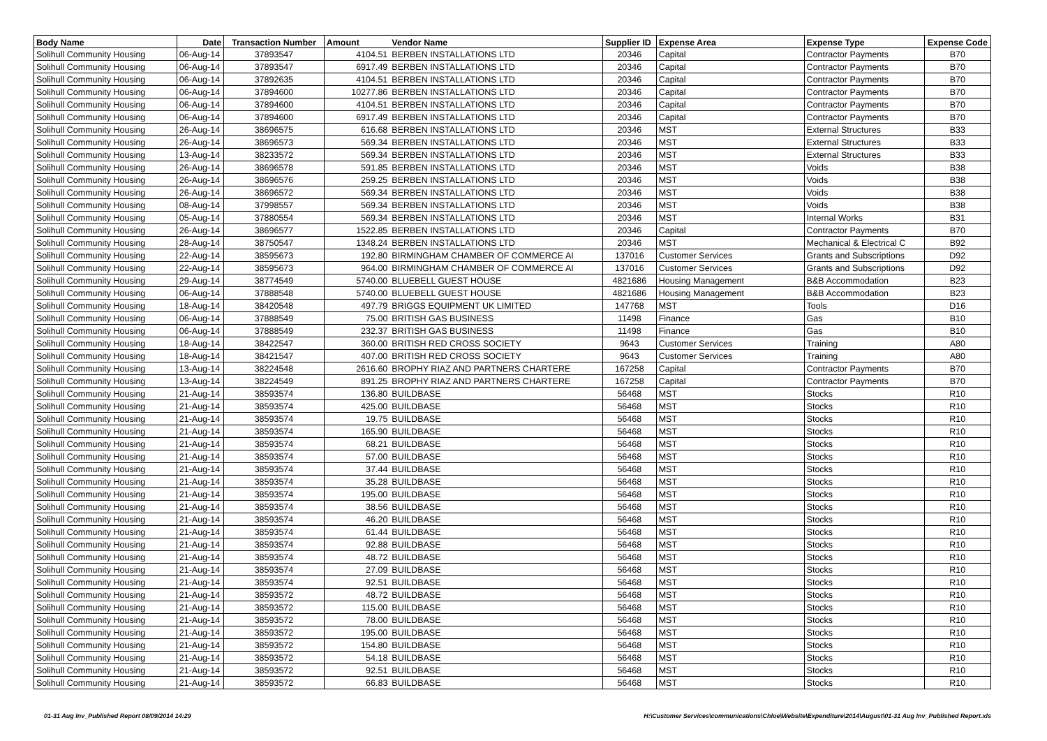| Body Name | Date | Transaction Number | Amount | Vendor Name | Supplier ID | Expense Area | Expense Type | Expense Code |
| --- | --- | --- | --- | --- | --- | --- | --- | --- |
| Solihull Community Housing | 06-Aug-14 | 37893547 | 4104.51 | BERBEN INSTALLATIONS LTD | 20346 | Capital | Contractor Payments | B70 |
| Solihull Community Housing | 06-Aug-14 | 37893547 | 6917.49 | BERBEN INSTALLATIONS LTD | 20346 | Capital | Contractor Payments | B70 |
| Solihull Community Housing | 06-Aug-14 | 37892635 | 4104.51 | BERBEN INSTALLATIONS LTD | 20346 | Capital | Contractor Payments | B70 |
| Solihull Community Housing | 06-Aug-14 | 37894600 | 10277.86 | BERBEN INSTALLATIONS LTD | 20346 | Capital | Contractor Payments | B70 |
| Solihull Community Housing | 06-Aug-14 | 37894600 | 4104.51 | BERBEN INSTALLATIONS LTD | 20346 | Capital | Contractor Payments | B70 |
| Solihull Community Housing | 06-Aug-14 | 37894600 | 6917.49 | BERBEN INSTALLATIONS LTD | 20346 | Capital | Contractor Payments | B70 |
| Solihull Community Housing | 26-Aug-14 | 38696575 | 616.68 | BERBEN INSTALLATIONS LTD | 20346 | MST | External Structures | B33 |
| Solihull Community Housing | 26-Aug-14 | 38696573 | 569.34 | BERBEN INSTALLATIONS LTD | 20346 | MST | External Structures | B33 |
| Solihull Community Housing | 13-Aug-14 | 38233572 | 569.34 | BERBEN INSTALLATIONS LTD | 20346 | MST | External Structures | B33 |
| Solihull Community Housing | 26-Aug-14 | 38696578 | 591.85 | BERBEN INSTALLATIONS LTD | 20346 | MST | Voids | B38 |
| Solihull Community Housing | 26-Aug-14 | 38696576 | 259.25 | BERBEN INSTALLATIONS LTD | 20346 | MST | Voids | B38 |
| Solihull Community Housing | 26-Aug-14 | 38696572 | 569.34 | BERBEN INSTALLATIONS LTD | 20346 | MST | Voids | B38 |
| Solihull Community Housing | 08-Aug-14 | 37998557 | 569.34 | BERBEN INSTALLATIONS LTD | 20346 | MST | Voids | B38 |
| Solihull Community Housing | 05-Aug-14 | 37880554 | 569.34 | BERBEN INSTALLATIONS LTD | 20346 | MST | Internal Works | B31 |
| Solihull Community Housing | 26-Aug-14 | 38696577 | 1522.85 | BERBEN INSTALLATIONS LTD | 20346 | Capital | Contractor Payments | B70 |
| Solihull Community Housing | 28-Aug-14 | 38750547 | 1348.24 | BERBEN INSTALLATIONS LTD | 20346 | MST | Mechanical & Electrical C | B92 |
| Solihull Community Housing | 22-Aug-14 | 38595673 | 192.80 | BIRMINGHAM CHAMBER OF COMMERCE AI | 137016 | Customer Services | Grants and Subscriptions | D92 |
| Solihull Community Housing | 22-Aug-14 | 38595673 | 964.00 | BIRMINGHAM CHAMBER OF COMMERCE AI | 137016 | Customer Services | Grants and Subscriptions | D92 |
| Solihull Community Housing | 29-Aug-14 | 38774549 | 5740.00 | BLUEBELL GUEST HOUSE | 4821686 | Housing Management | B&B Accommodation | B23 |
| Solihull Community Housing | 06-Aug-14 | 37888548 | 5740.00 | BLUEBELL GUEST HOUSE | 4821686 | Housing Management | B&B Accommodation | B23 |
| Solihull Community Housing | 18-Aug-14 | 38420548 | 497.79 | BRIGGS EQUIPMENT UK LIMITED | 147768 | MST | Tools | D16 |
| Solihull Community Housing | 06-Aug-14 | 37888549 | 75.00 | BRITISH GAS BUSINESS | 11498 | Finance | Gas | B10 |
| Solihull Community Housing | 06-Aug-14 | 37888549 | 232.37 | BRITISH GAS BUSINESS | 11498 | Finance | Gas | B10 |
| Solihull Community Housing | 18-Aug-14 | 38422547 | 360.00 | BRITISH RED CROSS SOCIETY | 9643 | Customer Services | Training | A80 |
| Solihull Community Housing | 18-Aug-14 | 38421547 | 407.00 | BRITISH RED CROSS SOCIETY | 9643 | Customer Services | Training | A80 |
| Solihull Community Housing | 13-Aug-14 | 38224548 | 2616.60 | BROPHY RIAZ AND PARTNERS CHARTERE | 167258 | Capital | Contractor Payments | B70 |
| Solihull Community Housing | 13-Aug-14 | 38224549 | 891.25 | BROPHY RIAZ AND PARTNERS CHARTERE | 167258 | Capital | Contractor Payments | B70 |
| Solihull Community Housing | 21-Aug-14 | 38593574 | 136.80 | BUILDBASE | 56468 | MST | Stocks | R10 |
| Solihull Community Housing | 21-Aug-14 | 38593574 | 425.00 | BUILDBASE | 56468 | MST | Stocks | R10 |
| Solihull Community Housing | 21-Aug-14 | 38593574 | 19.75 | BUILDBASE | 56468 | MST | Stocks | R10 |
| Solihull Community Housing | 21-Aug-14 | 38593574 | 165.90 | BUILDBASE | 56468 | MST | Stocks | R10 |
| Solihull Community Housing | 21-Aug-14 | 38593574 | 68.21 | BUILDBASE | 56468 | MST | Stocks | R10 |
| Solihull Community Housing | 21-Aug-14 | 38593574 | 57.00 | BUILDBASE | 56468 | MST | Stocks | R10 |
| Solihull Community Housing | 21-Aug-14 | 38593574 | 37.44 | BUILDBASE | 56468 | MST | Stocks | R10 |
| Solihull Community Housing | 21-Aug-14 | 38593574 | 35.28 | BUILDBASE | 56468 | MST | Stocks | R10 |
| Solihull Community Housing | 21-Aug-14 | 38593574 | 195.00 | BUILDBASE | 56468 | MST | Stocks | R10 |
| Solihull Community Housing | 21-Aug-14 | 38593574 | 38.56 | BUILDBASE | 56468 | MST | Stocks | R10 |
| Solihull Community Housing | 21-Aug-14 | 38593574 | 46.20 | BUILDBASE | 56468 | MST | Stocks | R10 |
| Solihull Community Housing | 21-Aug-14 | 38593574 | 61.44 | BUILDBASE | 56468 | MST | Stocks | R10 |
| Solihull Community Housing | 21-Aug-14 | 38593574 | 92.88 | BUILDBASE | 56468 | MST | Stocks | R10 |
| Solihull Community Housing | 21-Aug-14 | 38593574 | 48.72 | BUILDBASE | 56468 | MST | Stocks | R10 |
| Solihull Community Housing | 21-Aug-14 | 38593574 | 27.09 | BUILDBASE | 56468 | MST | Stocks | R10 |
| Solihull Community Housing | 21-Aug-14 | 38593574 | 92.51 | BUILDBASE | 56468 | MST | Stocks | R10 |
| Solihull Community Housing | 21-Aug-14 | 38593572 | 48.72 | BUILDBASE | 56468 | MST | Stocks | R10 |
| Solihull Community Housing | 21-Aug-14 | 38593572 | 115.00 | BUILDBASE | 56468 | MST | Stocks | R10 |
| Solihull Community Housing | 21-Aug-14 | 38593572 | 78.00 | BUILDBASE | 56468 | MST | Stocks | R10 |
| Solihull Community Housing | 21-Aug-14 | 38593572 | 195.00 | BUILDBASE | 56468 | MST | Stocks | R10 |
| Solihull Community Housing | 21-Aug-14 | 38593572 | 154.80 | BUILDBASE | 56468 | MST | Stocks | R10 |
| Solihull Community Housing | 21-Aug-14 | 38593572 | 54.18 | BUILDBASE | 56468 | MST | Stocks | R10 |
| Solihull Community Housing | 21-Aug-14 | 38593572 | 92.51 | BUILDBASE | 56468 | MST | Stocks | R10 |
| Solihull Community Housing | 21-Aug-14 | 38593572 | 66.83 | BUILDBASE | 56468 | MST | Stocks | R10 |
01-31 Aug Inv_Published Report 08/09/2014 14:29 H:\Customer Services\communications\Chloe\Website\Expenditure\2014\August\01-31 Aug Inv_Published Report.xls